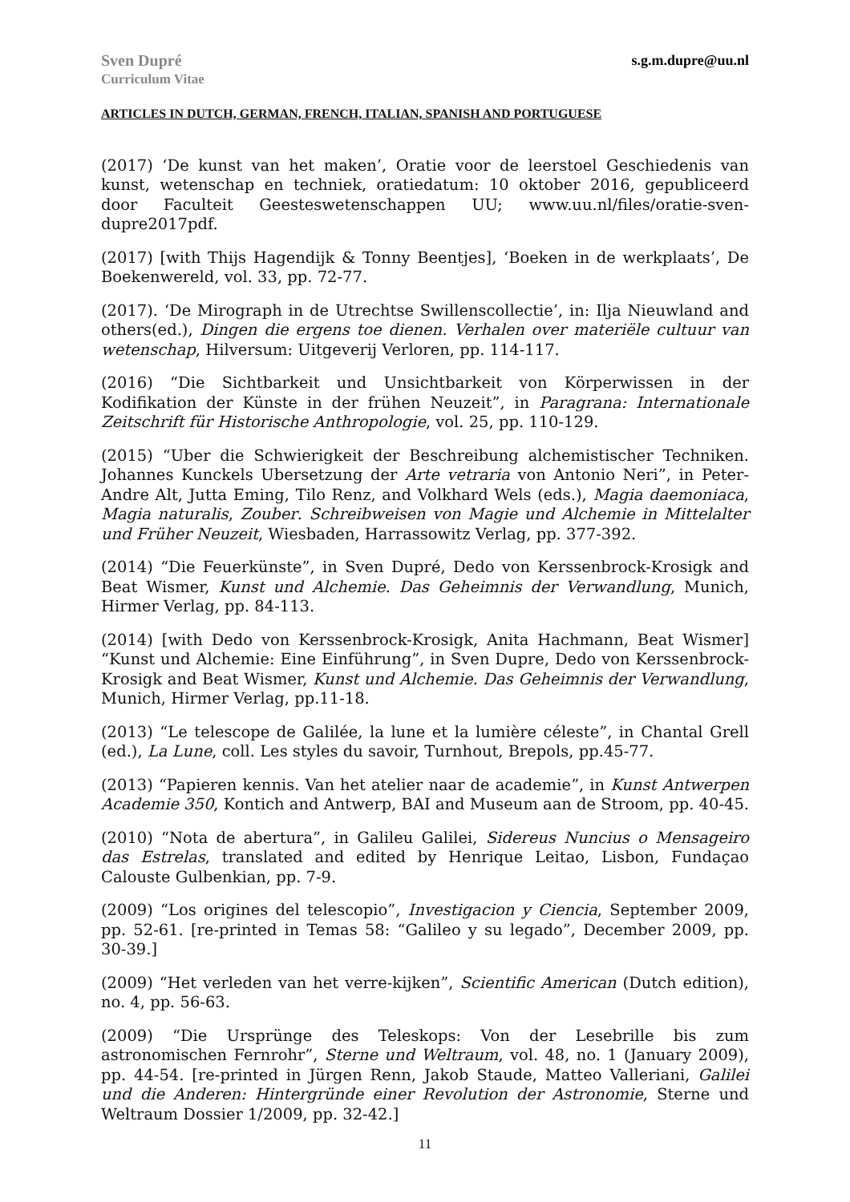Sven Dupré
Curriculum Vitae
s.g.m.dupre@uu.nl
ARTICLES IN DUTCH, GERMAN, FRENCH, ITALIAN, SPANISH AND PORTUGUESE
(2017) ‘De kunst van het maken’, Oratie voor de leerstoel Geschiedenis van kunst, wetenschap en techniek, oratiedatum: 10 oktober 2016, gepubliceerd door Faculteit Geesteswetenschappen UU; www.uu.nl/files/oratie-sven-dupre2017pdf.
(2017) [with Thijs Hagendijk & Tonny Beentjes], ‘Boeken in de werkplaats’, De Boekenwereld, vol. 33, pp. 72-77.
(2017). ‘De Mirograph in de Utrechtse Swillenscollectie’, in: Ilja Nieuwland and others(ed.), Dingen die ergens toe dienen. Verhalen over materiële cultuur van wetenschap, Hilversum: Uitgeverij Verloren, pp. 114-117.
(2016) “Die Sichtbarkeit und Unsichtbarkeit von Körperwissen in der Kodifikation der Künste in der frühen Neuzeit”, in Paragrana: Internationale Zeitschrift für Historische Anthropologie, vol. 25, pp. 110-129.
(2015) “Uber die Schwierigkeit der Beschreibung alchemistischer Techniken. Johannes Kunckels Ubersetzung der Arte vetraria von Antonio Neri”, in Peter-Andre Alt, Jutta Eming, Tilo Renz, and Volkhard Wels (eds.), Magia daemoniaca, Magia naturalis, Zouber. Schreibweisen von Magie und Alchemie in Mittelalter und Früher Neuzeit, Wiesbaden, Harrassowitz Verlag, pp. 377-392.
(2014) “Die Feuerkünste”, in Sven Dupré, Dedo von Kerssenbrock-Krosigk and Beat Wismer, Kunst und Alchemie. Das Geheimnis der Verwandlung, Munich, Hirmer Verlag, pp. 84-113.
(2014) [with Dedo von Kerssenbrock-Krosigk, Anita Hachmann, Beat Wismer] “Kunst und Alchemie: Eine Einführung”, in Sven Dupre, Dedo von Kerssenbrock-Krosigk and Beat Wismer, Kunst und Alchemie. Das Geheimnis der Verwandlung, Munich, Hirmer Verlag, pp.11-18.
(2013) “Le telescope de Galilée, la lune et la lumière céleste”, in Chantal Grell (ed.), La Lune, coll. Les styles du savoir, Turnhout, Brepols, pp.45-77.
(2013) “Papieren kennis. Van het atelier naar de academie”, in Kunst Antwerpen Academie 350, Kontich and Antwerp, BAI and Museum aan de Stroom, pp. 40-45.
(2010) “Nota de abertura”, in Galileu Galilei, Sidereus Nuncius o Mensageiro das Estrelas, translated and edited by Henrique Leitao, Lisbon, Fundaçao Calouste Gulbenkian, pp. 7-9.
(2009) “Los origines del telescopio”, Investigacion y Ciencia, September 2009, pp. 52-61. [re-printed in Temas 58: “Galileo y su legado”, December 2009, pp. 30-39.]
(2009) “Het verleden van het verre-kijken”, Scientific American (Dutch edition), no. 4, pp. 56-63.
(2009) “Die Ursprünge des Teleskops: Von der Lesebrille bis zum astronomischen Fernrohr”, Sterne und Weltraum, vol. 48, no. 1 (January 2009), pp. 44-54. [re-printed in Jürgen Renn, Jakob Staude, Matteo Valleriani, Galilei und die Anderen: Hintergründe einer Revolution der Astronomie, Sterne und Weltraum Dossier 1/2009, pp. 32-42.]
11